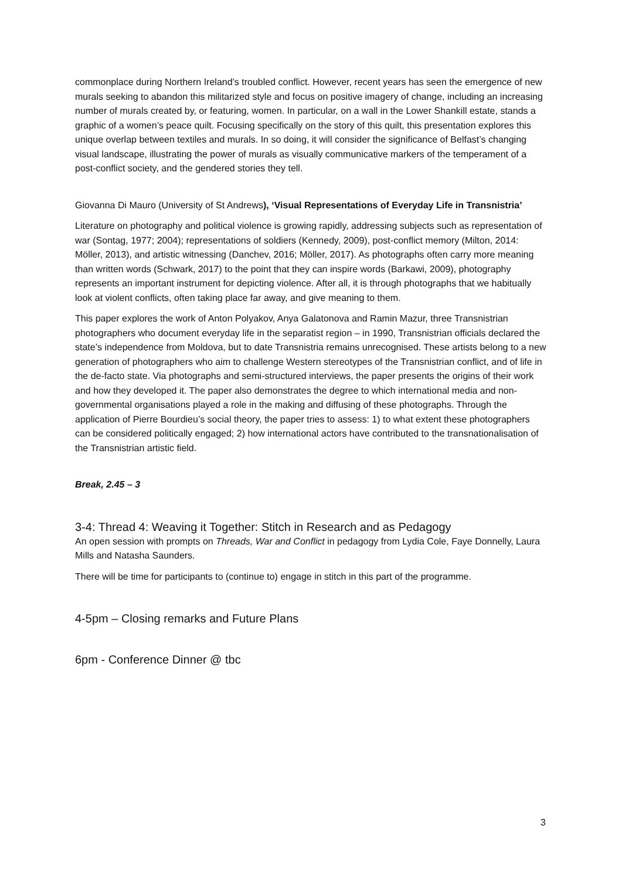commonplace during Northern Ireland’s troubled conflict. However, recent years has seen the emergence of new murals seeking to abandon this militarized style and focus on positive imagery of change, including an increasing number of murals created by, or featuring, women. In particular, on a wall in the Lower Shankill estate, stands a graphic of a women’s peace quilt. Focusing specifically on the story of this quilt, this presentation explores this unique overlap between textiles and murals. In so doing, it will consider the significance of Belfast’s changing visual landscape, illustrating the power of murals as visually communicative markers of the temperament of a post-conflict society, and the gendered stories they tell.
Giovanna Di Mauro (University of St Andrews), ‘Visual Representations of Everyday Life in Transnistria’
Literature on photography and political violence is growing rapidly, addressing subjects such as representation of war (Sontag, 1977; 2004); representations of soldiers (Kennedy, 2009), post-conflict memory (Milton, 2014: Möller, 2013), and artistic witnessing (Danchev, 2016; Möller, 2017). As photographs often carry more meaning than written words (Schwark, 2017) to the point that they can inspire words (Barkawi, 2009), photography represents an important instrument for depicting violence. After all, it is through photographs that we habitually look at violent conflicts, often taking place far away, and give meaning to them.
This paper explores the work of Anton Polyakov, Anya Galatonova and Ramin Mazur, three Transnistrian photographers who document everyday life in the separatist region – in 1990, Transnistrian officials declared the state’s independence from Moldova, but to date Transnistria remains unrecognised. These artists belong to a new generation of photographers who aim to challenge Western stereotypes of the Transnistrian conflict, and of life in the de-facto state. Via photographs and semi-structured interviews, the paper presents the origins of their work and how they developed it. The paper also demonstrates the degree to which international media and non-governmental organisations played a role in the making and diffusing of these photographs. Through the application of Pierre Bourdieu’s social theory, the paper tries to assess: 1) to what extent these photographers can be considered politically engaged; 2) how international actors have contributed to the transnationalisation of the Transnistrian artistic field.
Break, 2.45 – 3
3-4: Thread 4: Weaving it Together: Stitch in Research and as Pedagogy
An open session with prompts on Threads, War and Conflict in pedagogy from Lydia Cole, Faye Donnelly, Laura Mills and Natasha Saunders.
There will be time for participants to (continue to) engage in stitch in this part of the programme.
4-5pm – Closing remarks and Future Plans
6pm - Conference Dinner @ tbc
3